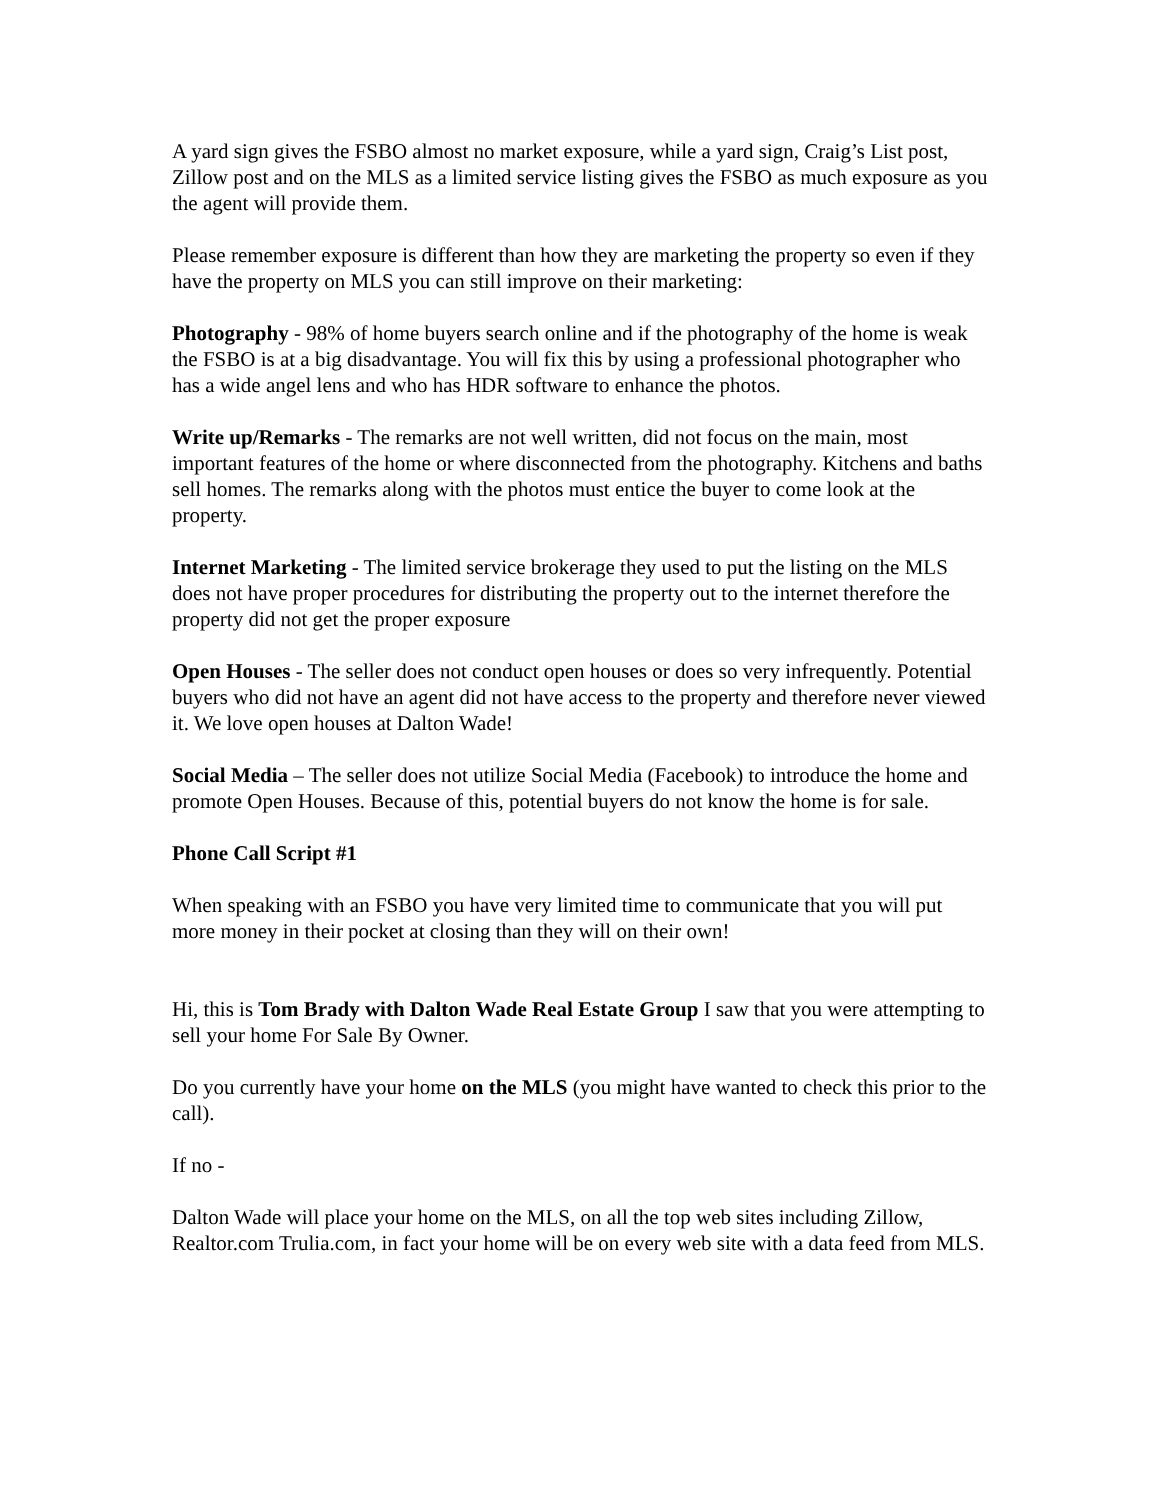A yard sign gives the FSBO almost no market exposure, while a yard sign, Craig’s List post, Zillow post and on the MLS as a limited service listing gives the FSBO as much exposure as you the agent will provide them.
Please remember exposure is different than how they are marketing the property so even if they have the property on MLS you can still improve on their marketing:
Photography - 98% of home buyers search online and if the photography of the home is weak the FSBO is at a big disadvantage. You will fix this by using a professional photographer who has a wide angel lens and who has HDR software to enhance the photos.
Write up/Remarks - The remarks are not well written, did not focus on the main, most important features of the home or where disconnected from the photography. Kitchens and baths sell homes. The remarks along with the photos must entice the buyer to come look at the property.
Internet Marketing - The limited service brokerage they used to put the listing on the MLS does not have proper procedures for distributing the property out to the internet therefore the property did not get the proper exposure
Open Houses - The seller does not conduct open houses or does so very infrequently. Potential buyers who did not have an agent did not have access to the property and therefore never viewed it. We love open houses at Dalton Wade!
Social Media – The seller does not utilize Social Media (Facebook) to introduce the home and promote Open Houses. Because of this, potential buyers do not know the home is for sale.
Phone Call Script #1
When speaking with an FSBO you have very limited time to communicate that you will put more money in their pocket at closing than they will on their own!
Hi, this is Tom Brady with Dalton Wade Real Estate Group I saw that you were attempting to sell your home For Sale By Owner.
Do you currently have your home on the MLS (you might have wanted to check this prior to the call).
If no -
Dalton Wade will place your home on the MLS, on all the top web sites including Zillow, Realtor.com Trulia.com, in fact your home will be on every web site with a data feed from MLS.